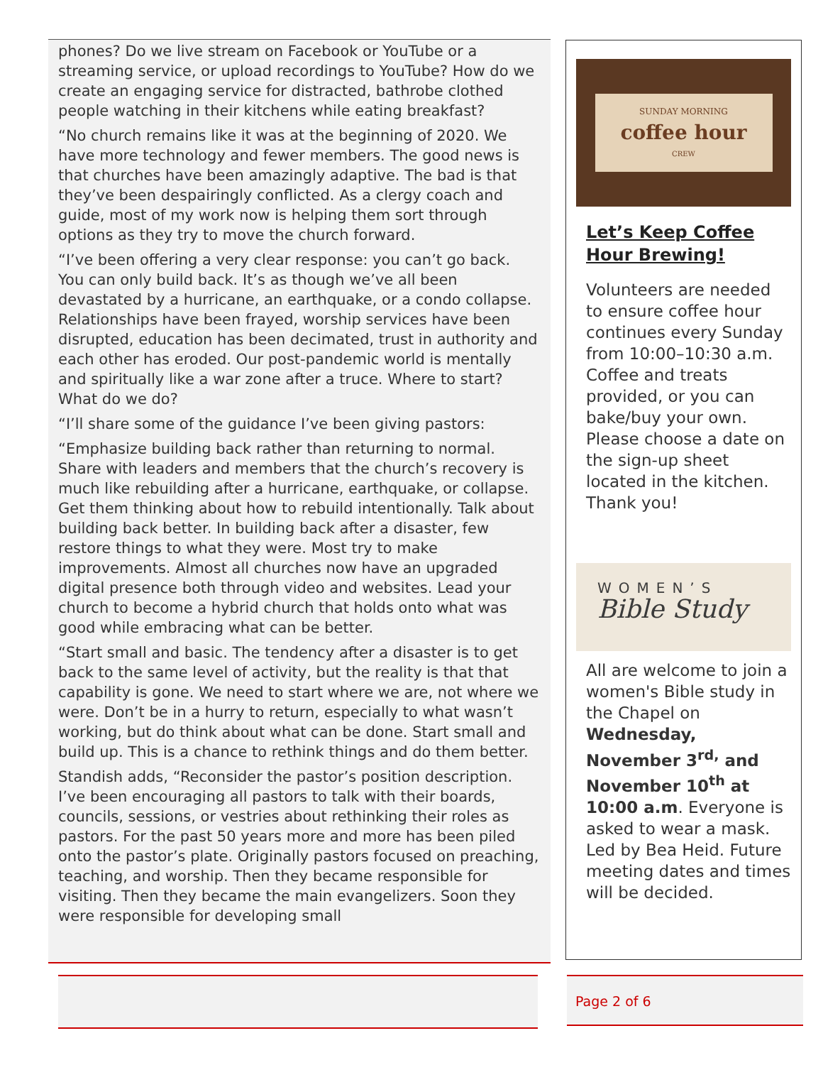phones? Do we live stream on Facebook or YouTube or a streaming service, or upload recordings to YouTube? How do we create an engaging service for distracted, bathrobe clothed people watching in their kitchens while eating breakfast?
“No church remains like it was at the beginning of 2020. We have more technology and fewer members. The good news is that churches have been amazingly adaptive. The bad is that they’ve been despairingly conflicted. As a clergy coach and guide, most of my work now is helping them sort through options as they try to move the church forward.
“I’ve been offering a very clear response: you can’t go back. You can only build back. It’s as though we’ve all been devastated by a hurricane, an earthquake, or a condo collapse. Relationships have been frayed, worship services have been disrupted, education has been decimated, trust in authority and each other has eroded. Our post-pandemic world is mentally and spiritually like a war zone after a truce. Where to start? What do we do?
“I’ll share some of the guidance I’ve been giving pastors:
“Emphasize building back rather than returning to normal. Share with leaders and members that the church’s recovery is much like rebuilding after a hurricane, earthquake, or collapse. Get them thinking about how to rebuild intentionally. Talk about building back better. In building back after a disaster, few restore things to what they were. Most try to make improvements. Almost all churches now have an upgraded digital presence both through video and websites. Lead your church to become a hybrid church that holds onto what was good while embracing what can be better.
“Start small and basic. The tendency after a disaster is to get back to the same level of activity, but the reality is that that capability is gone. We need to start where we are, not where we were. Don’t be in a hurry to return, especially to what wasn’t working, but do think about what can be done. Start small and build up. This is a chance to rethink things and do them better.
Standish adds, “Reconsider the pastor’s position description. I’ve been encouraging all pastors to talk with their boards, councils, sessions, or vestries about rethinking their roles as pastors. For the past 50 years more and more has been piled onto the pastor’s plate. Originally pastors focused on preaching, teaching, and worship. Then they became responsible for visiting. Then they became the main evangelizers. Soon they were responsible for developing small
SUNDAY MORNING
coffee hour
CREW
Let’s Keep Coffee Hour Brewing!
Volunteers are needed to ensure coffee hour continues every Sunday from 10:00–10:30 a.m. Coffee and treats provided, or you can bake/buy your own. Please choose a date on the sign-up sheet located in the kitchen. Thank you!
WOMEN’S
Bible Study
All are welcome to join a women's Bible study in the Chapel on Wednesday, November 3<sup>rd,</sup> and November 10<sup>th</sup> at 10:00 a.m. Everyone is asked to wear a mask. Led by Bea Heid. Future meeting dates and times will be decided.
Page 2 of 6